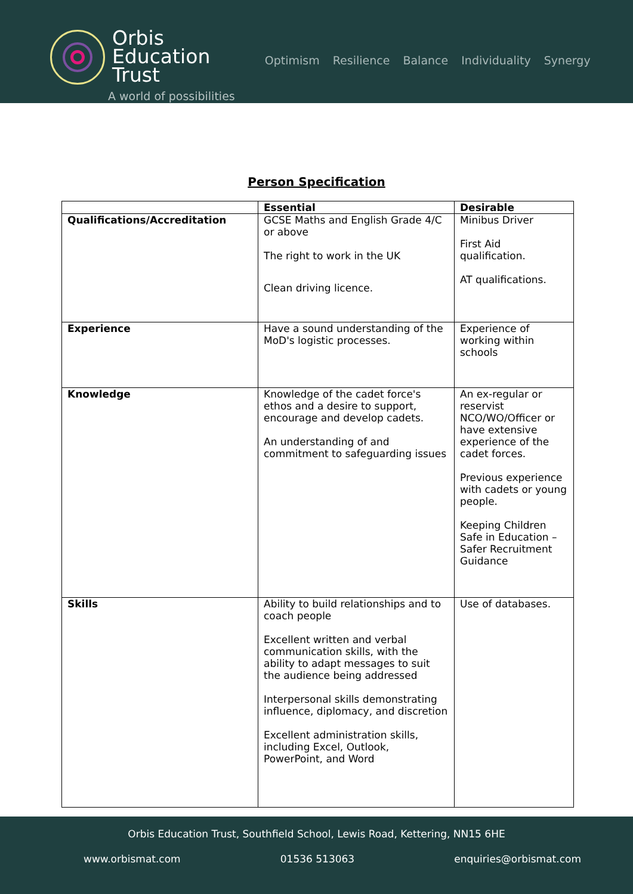Orbis
Education
Trust
A world of possibilities
Optimism Resilience Balance Individuality Synergy
Person Specification
| | Essential | Desirable |
| --- | --- | --- |
| Qualifications/Accreditation | GCSE Maths and English Grade 4/C or above The right to work in the UK Clean driving licence. | Minibus Driver First Aid qualification. AT qualifications. |
| Experience | Have a sound understanding of the MoD's logistic processes. | Experience of working within schools |
| Knowledge | Knowledge of the cadet force's ethos and a desire to support, encourage and develop cadets. An understanding of and commitment to safeguarding issues | An ex-regular or reservist NCO/WO/Officer or have extensive experience of the cadet forces. Previous experience with cadets or young people. Keeping Children Safe in Education – Safer Recruitment Guidance |
| Skills | Ability to build relationships and to coach people Excellent written and verbal communication skills, with the ability to adapt messages to suit the audience being addressed Interpersonal skills demonstrating influence, diplomacy, and discretion Excellent administration skills, including Excel, Outlook, PowerPoint, and Word | Use of databases. |
Orbis Education Trust, Southfield School, Lewis Road, Kettering, NN15 6HE
www.orbismat.com 01536 513063 enquiries@orbismat.com